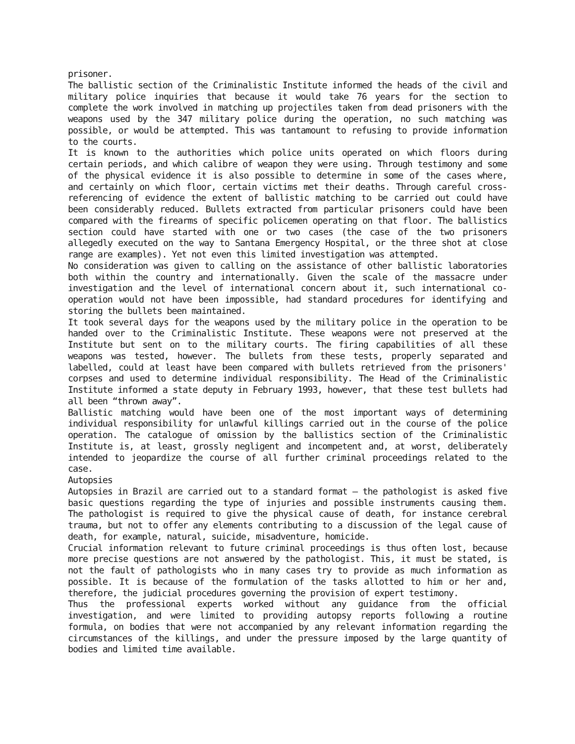prisoner.
The ballistic section of the Criminalistic Institute informed the heads of the civil and military police inquiries that because it would take 76 years for the section to complete the work involved in matching up projectiles taken from dead prisoners with the weapons used by the 347 military police during the operation, no such matching was possible, or would be attempted. This was tantamount to refusing to provide information to the courts.
It is known to the authorities which police units operated on which floors during certain periods, and which calibre of weapon they were using. Through testimony and some of the physical evidence it is also possible to determine in some of the cases where, and certainly on which floor, certain victims met their deaths. Through careful cross-referencing of evidence the extent of ballistic matching to be carried out could have been considerably reduced. Bullets extracted from particular prisoners could have been compared with the firearms of specific policemen operating on that floor. The ballistics section could have started with one or two cases (the case of the two prisoners allegedly executed on the way to Santana Emergency Hospital, or the three shot at close range are examples). Yet not even this limited investigation was attempted.
No consideration was given to calling on the assistance of other ballistic laboratories both within the country and internationally. Given the scale of the massacre under investigation and the level of international concern about it, such international co-operation would not have been impossible, had standard procedures for identifying and storing the bullets been maintained.
It took several days for the weapons used by the military police in the operation to be handed over to the Criminalistic Institute. These weapons were not preserved at the Institute but sent on to the military courts. The firing capabilities of all these weapons was tested, however. The bullets from these tests, properly separated and labelled, could at least have been compared with bullets retrieved from the prisoners' corpses and used to determine individual responsibility. The Head of the Criminalistic Institute informed a state deputy in February 1993, however, that these test bullets had all been “thrown away”.
Ballistic matching would have been one of the most important ways of determining individual responsibility for unlawful killings carried out in the course of the police operation. The catalogue of omission by the ballistics section of the Criminalistic Institute is, at least, grossly negligent and incompetent and, at worst, deliberately intended to jeopardize the course of all further criminal proceedings related to the case.
Autopsies
Autopsies in Brazil are carried out to a standard format – the pathologist is asked five basic questions regarding the type of injuries and possible instruments causing them. The pathologist is required to give the physical cause of death, for instance cerebral trauma, but not to offer any elements contributing to a discussion of the legal cause of death, for example, natural, suicide, misadventure, homicide.
Crucial information relevant to future criminal proceedings is thus often lost, because more precise questions are not answered by the pathologist. This, it must be stated, is not the fault of pathologists who in many cases try to provide as much information as possible. It is because of the formulation of the tasks allotted to him or her and, therefore, the judicial procedures governing the provision of expert testimony.
Thus the professional experts worked without any guidance from the official investigation, and were limited to providing autopsy reports following a routine formula, on bodies that were not accompanied by any relevant information regarding the circumstances of the killings, and under the pressure imposed by the large quantity of bodies and limited time available.